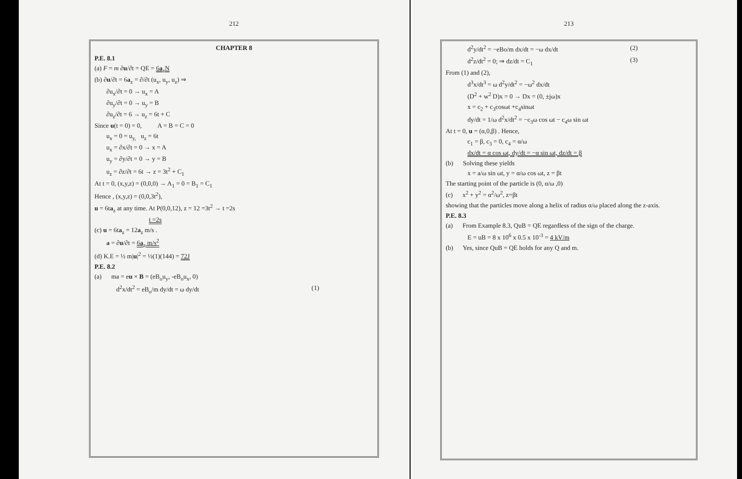212
CHAPTER 8
P.E. 8.1
(a) F = m ∂u/∂t = QE = 6a<sub>z</sub>N
(b) ∂u/∂t = 6a<sub>z</sub> = ∂/∂t (u<sub>x</sub>, u<sub>y</sub>, u<sub>z</sub>) ⇒
∂u<sub>x</sub>/∂t = 0 → u<sub>x</sub> = A
∂u<sub>y</sub>/∂t = 0 → u<sub>y</sub> = B
∂u<sub>z</sub>/∂t = 6 → u<sub>z</sub> = 6t + C
Since u(t = 0) = 0, A = B = C = 0
u<sub>x</sub> = 0 = u<sub>y,</sub> u<sub>z</sub> = 6t
u<sub>x</sub> = ∂x/∂t = 0 → x = A
u<sub>y</sub> = ∂y/∂t = 0 → y = B
u<sub>z</sub> = ∂z/∂t = 6t → z = 3t<sup>2</sup> + C<sub>1</sub>
At t = 0, (x,y,z) = (0,0,0) → A<sub>1</sub> = 0 = B<sub>1</sub> = C<sub>1</sub>
Hence , (x,y,z) = (0,0,3t<sup>2</sup>),
u = 6ta<sub>z</sub> at any time. At P(0,0,12), z = 12 =3t<sup>2</sup> → t =2s
t =2s
(c) u = 6ta<sub>z</sub> = 12a<sub>z</sub> m/s .
a = ∂u/∂t = 6a<sub>z</sub> m/s<sup>2</sup>
(d) K.E = ½ m|u|<sup>2</sup> = ½(1)(144) = 72J
P.E. 8.2
(a) ma = eu × B = (eB<sub>o</sub>u<sub>y</sub>, -eB<sub>o</sub>u<sub>x</sub>, 0)
d<sup>2</sup>x/dt<sup>2</sup> = eB<sub>o</sub>/m dy/dt = ω dy/dt (1)
213
d<sup>2</sup>y/dt<sup>2</sup> = −eBo/m dx/dt = −ω dx/dt (2)
d<sup>2</sup>z/dt<sup>2</sup> = 0; ⇒ dz/dt = C<sub>1</sub> (3)
From (1) and (2),
d<sup>3</sup>x/dt<sup>3</sup> = ω d<sup>2</sup>y/dt<sup>2</sup> = −ω<sup>2</sup> dx/dt
(D<sup>2</sup> + w<sup>2</sup> D)x = 0 → Dx = (0, ±jω)x
x = c<sub>2</sub> + c<sub>3</sub>cosωt +c<sub>4</sub>sinωt
dy/dt = 1/ω d<sup>2</sup>x/dt<sup>2</sup> = −c<sub>3</sub>ω cos ωt − c<sub>4</sub>ω sin ωt
At t = 0, u = (α,0,β) . Hence,
c<sub>1</sub> = β, c<sub>3</sub> = 0, c<sub>4</sub> = α/ω
dx/dt = α cos ωt, dy/dt = −α sin ωt, dz/dt = β
(b) Solving these yields
x = a/ω sin ωt, y = α/ω cos ωt, z = βt
The starting point of the particle is (0, α/ω ,0)
(c) x<sup>2</sup> + y<sup>2</sup> = α<sup>2</sup>/ω<sup>2</sup>, z=βt
showing that the particles move along a helix of radius α/ω placed along the z-axis.
P.E. 8.3
(a) From Example 8.3, QuB = QE regardless of the sign of the charge.
E = uB = 8 x 10<sup>6</sup> x 0.5 x 10<sup>-3</sup> = 4 kV/m
(b) Yes, since QuB = QE holds for any Q and m.